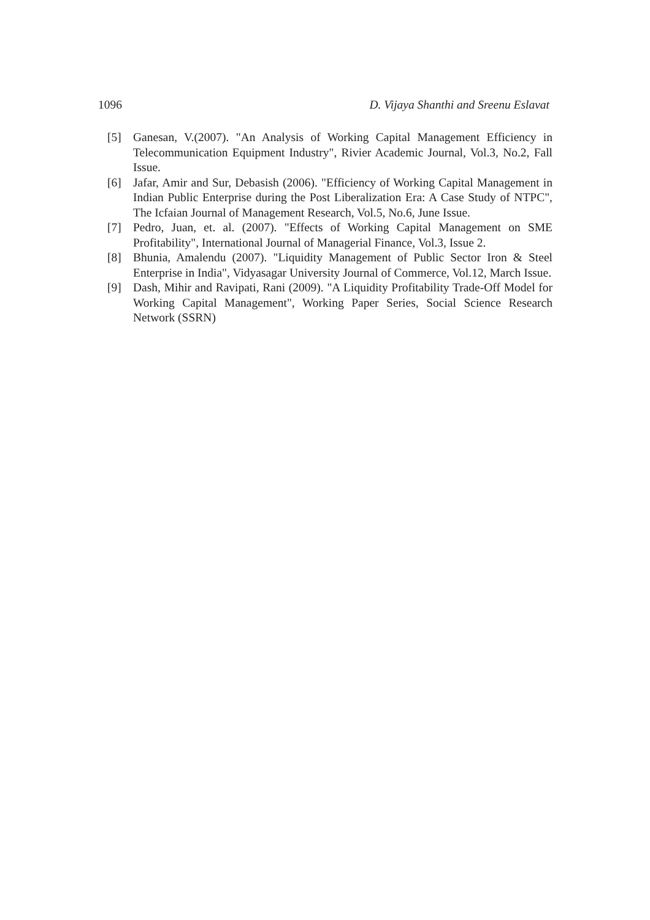1096 D. Vijaya Shanthi and Sreenu Eslavat
[5] Ganesan, V.(2007). "An Analysis of Working Capital Management Efficiency in Telecommunication Equipment Industry", Rivier Academic Journal, Vol.3, No.2, Fall Issue.
[6] Jafar, Amir and Sur, Debasish (2006). "Efficiency of Working Capital Management in Indian Public Enterprise during the Post Liberalization Era: A Case Study of NTPC", The Icfaian Journal of Management Research, Vol.5, No.6, June Issue.
[7] Pedro, Juan, et. al. (2007). "Effects of Working Capital Management on SME Profitability", International Journal of Managerial Finance, Vol.3, Issue 2.
[8] Bhunia, Amalendu (2007). "Liquidity Management of Public Sector Iron & Steel Enterprise in India", Vidyasagar University Journal of Commerce, Vol.12, March Issue.
[9] Dash, Mihir and Ravipati, Rani (2009). "A Liquidity Profitability Trade-Off Model for Working Capital Management", Working Paper Series, Social Science Research Network (SSRN)